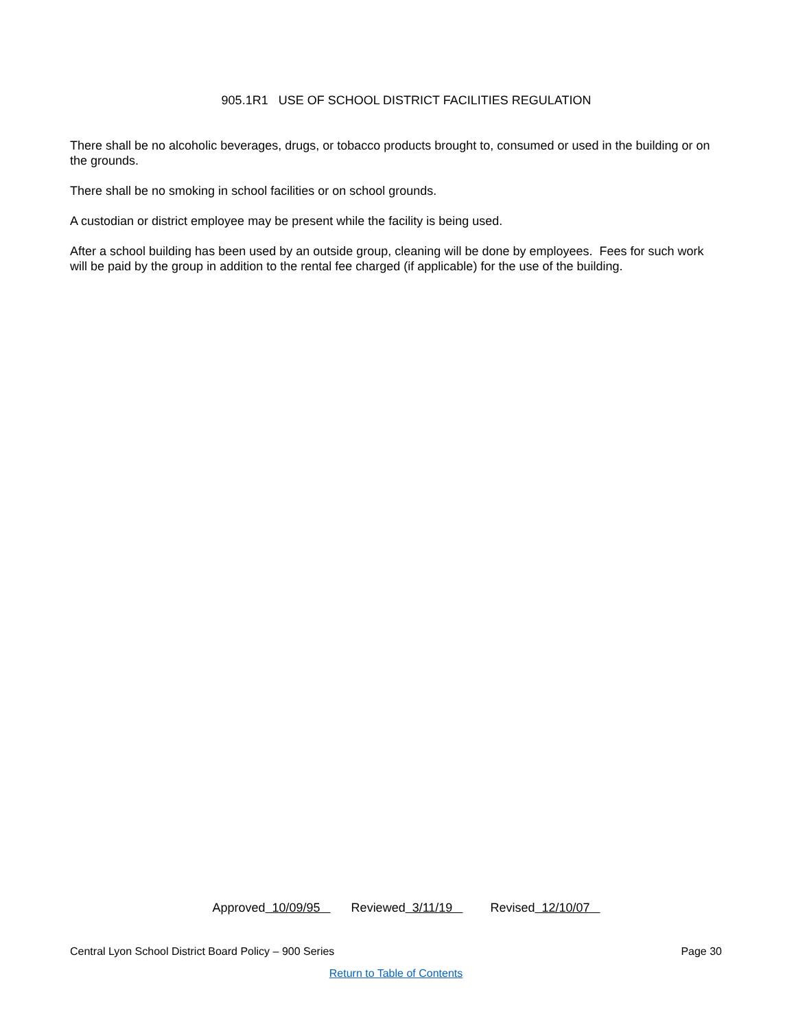905.1R1 USE OF SCHOOL DISTRICT FACILITIES REGULATION
There shall be no alcoholic beverages, drugs, or tobacco products brought to, consumed or used in the building or on the grounds.
There shall be no smoking in school facilities or on school grounds.
A custodian or district employee may be present while the facility is being used.
After a school building has been used by an outside group, cleaning will be done by employees. Fees for such work will be paid by the group in addition to the rental fee charged (if applicable) for the use of the building.
Approved 10/09/95 Reviewed 3/11/19 Revised 12/10/07
Central Lyon School District Board Policy – 900 Series Page 30
Return to Table of Contents